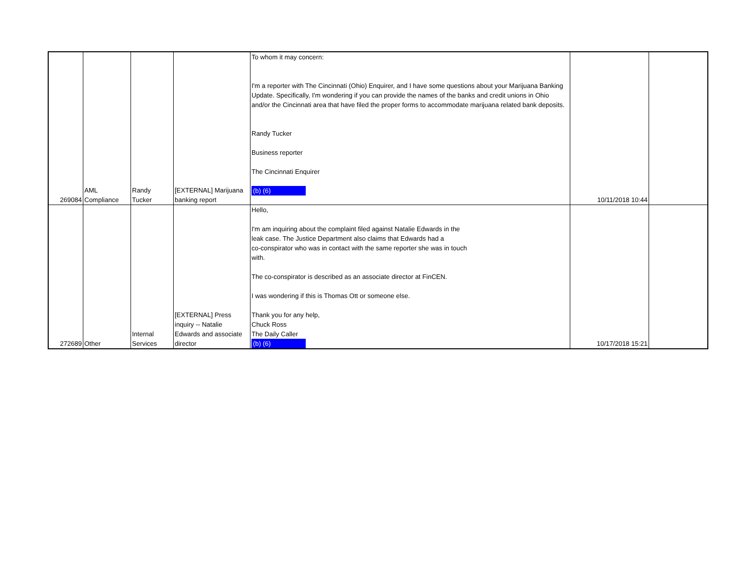| 269084 | AML Compliance | Randy Tucker | [EXTERNAL] Marijuana banking report | To whom it may concern: I'm a reporter with The Cincinnati (Ohio) Enquirer, and I have some questions about your Marijuana Banking Update. Specifically, I'm wondering if you can provide the names of the banks and credit unions in Ohio and/or the Cincinnati area that have filed the proper forms to accommodate marijuana related bank deposits. Randy Tucker Business reporter The Cincinnati Enquirer (b) (6) | 10/11/2018 10:44 | |
| 272689 | Other | Internal Services | [EXTERNAL] Press inquiry -- Natalie Edwards and associate director | Hello, I'm am inquiring about the complaint filed against Natalie Edwards in the leak case. The Justice Department also claims that Edwards had a co-conspirator who was in contact with the same reporter she was in touch with. The co-conspirator is described as an associate director at FinCEN. I was wondering if this is Thomas Ott or someone else. Thank you for any help, Chuck Ross The Daily Caller (b) (6) | 10/17/2018 15:21 | |